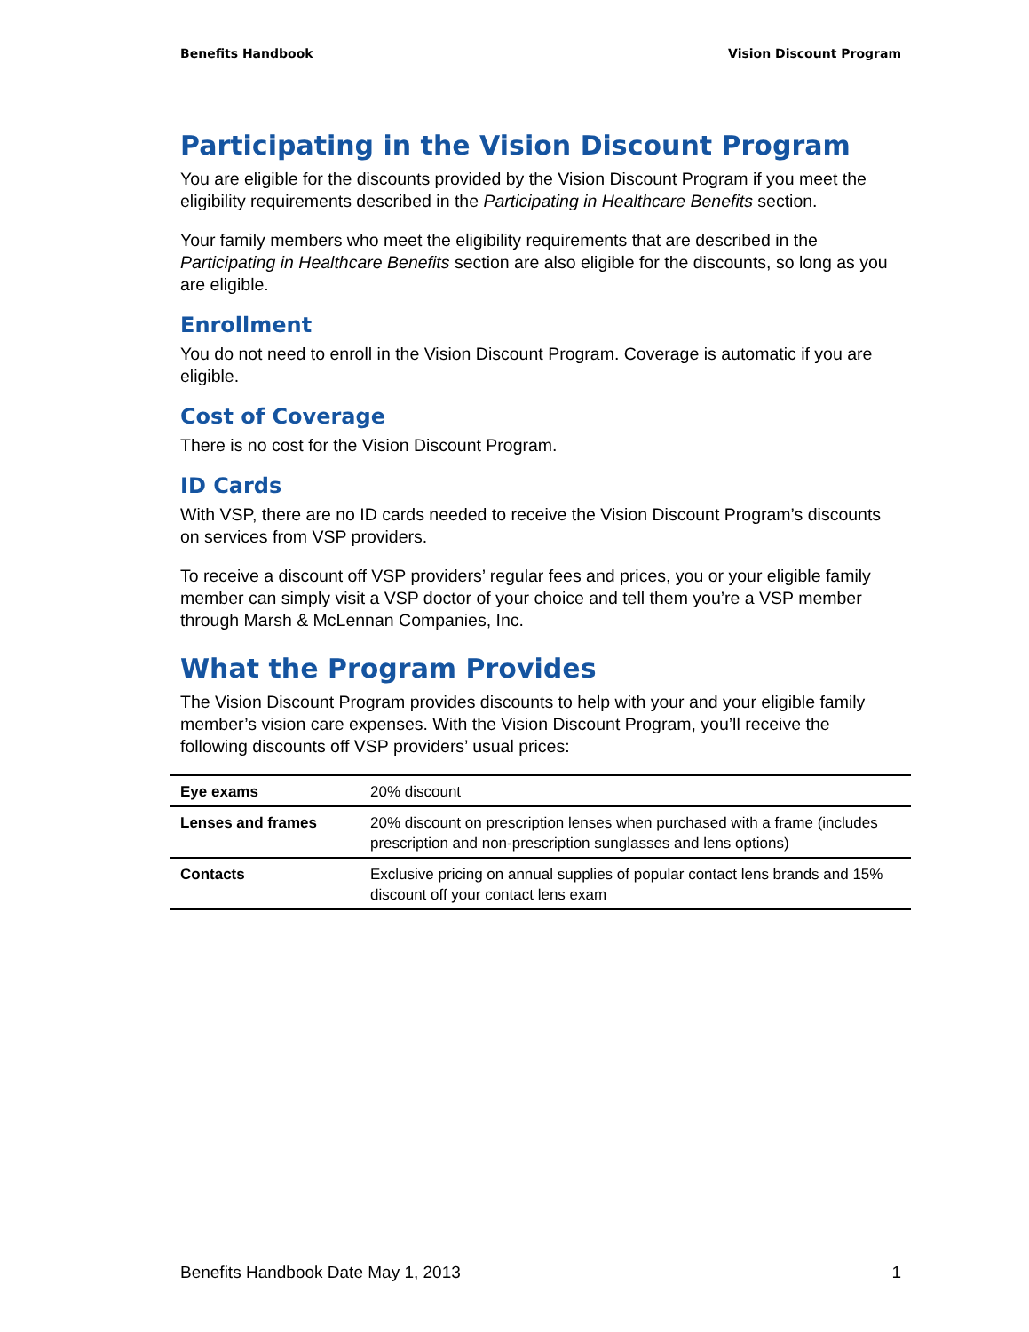Benefits Handbook Vision Discount Program
Participating in the Vision Discount Program
You are eligible for the discounts provided by the Vision Discount Program if you meet the eligibility requirements described in the Participating in Healthcare Benefits section.
Your family members who meet the eligibility requirements that are described in the Participating in Healthcare Benefits section are also eligible for the discounts, so long as you are eligible.
Enrollment
You do not need to enroll in the Vision Discount Program. Coverage is automatic if you are eligible.
Cost of Coverage
There is no cost for the Vision Discount Program.
ID Cards
With VSP, there are no ID cards needed to receive the Vision Discount Program’s discounts on services from VSP providers.
To receive a discount off VSP providers’ regular fees and prices, you or your eligible family member can simply visit a VSP doctor of your choice and tell them you’re a VSP member through Marsh & McLennan Companies, Inc.
What the Program Provides
The Vision Discount Program provides discounts to help with your and your eligible family member’s vision care expenses. With the Vision Discount Program, you’ll receive the following discounts off VSP providers’ usual prices:
| Eye exams | 20% discount |
| Lenses and frames | 20% discount on prescription lenses when purchased with a frame (includes prescription and non-prescription sunglasses and lens options) |
| Contacts | Exclusive pricing on annual supplies of popular contact lens brands and 15% discount off your contact lens exam |
Benefits Handbook Date May 1, 2013 1